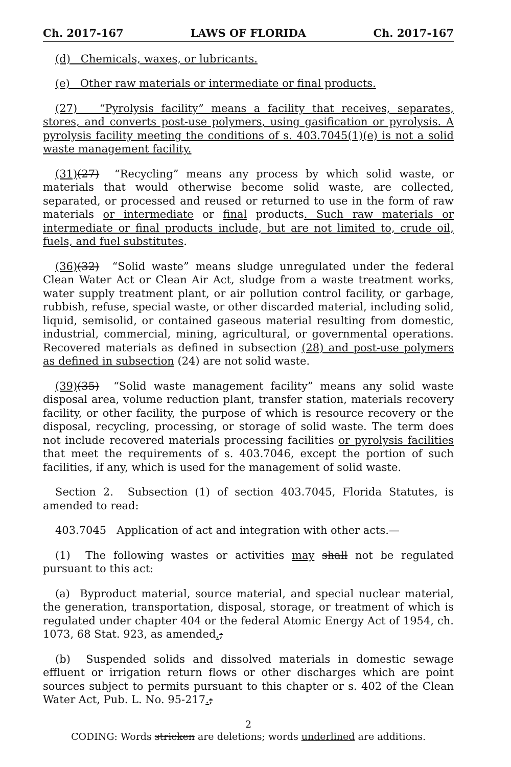Ch. 2017-167 LAWS OF FLORIDA Ch. 2017-167
(d) Chemicals, waxes, or lubricants.
(e) Other raw materials or intermediate or final products.
(27) “Pyrolysis facility” means a facility that receives, separates, stores, and converts post-use polymers, using gasification or pyrolysis. A pyrolysis facility meeting the conditions of s. 403.7045(1)(e) is not a solid waste management facility.
(31)(27) “Recycling” means any process by which solid waste, or materials that would otherwise become solid waste, are collected, separated, or processed and reused or returned to use in the form of raw materials or intermediate or final products. Such raw materials or intermediate or final products include, but are not limited to, crude oil, fuels, and fuel substitutes.
(36)(32) “Solid waste” means sludge unregulated under the federal Clean Water Act or Clean Air Act, sludge from a waste treatment works, water supply treatment plant, or air pollution control facility, or garbage, rubbish, refuse, special waste, or other discarded material, including solid, liquid, semisolid, or contained gaseous material resulting from domestic, industrial, commercial, mining, agricultural, or governmental operations. Recovered materials as defined in subsection (28) and post-use polymers as defined in subsection (24) are not solid waste.
(39)(35) “Solid waste management facility” means any solid waste disposal area, volume reduction plant, transfer station, materials recovery facility, or other facility, the purpose of which is resource recovery or the disposal, recycling, processing, or storage of solid waste. The term does not include recovered materials processing facilities or pyrolysis facilities that meet the requirements of s. 403.7046, except the portion of such facilities, if any, which is used for the management of solid waste.
Section 2. Subsection (1) of section 403.7045, Florida Statutes, is amended to read:
403.7045 Application of act and integration with other acts.—
(1) The following wastes or activities may shall not be regulated pursuant to this act:
(a) Byproduct material, source material, and special nuclear material, the generation, transportation, disposal, storage, or treatment of which is regulated under chapter 404 or the federal Atomic Energy Act of 1954, ch. 1073, 68 Stat. 923, as amended.;
(b) Suspended solids and dissolved materials in domestic sewage effluent or irrigation return flows or other discharges which are point sources subject to permits pursuant to this chapter or s. 402 of the Clean Water Act, Pub. L. No. 95-217.;
2
CODING: Words stricken are deletions; words underlined are additions.